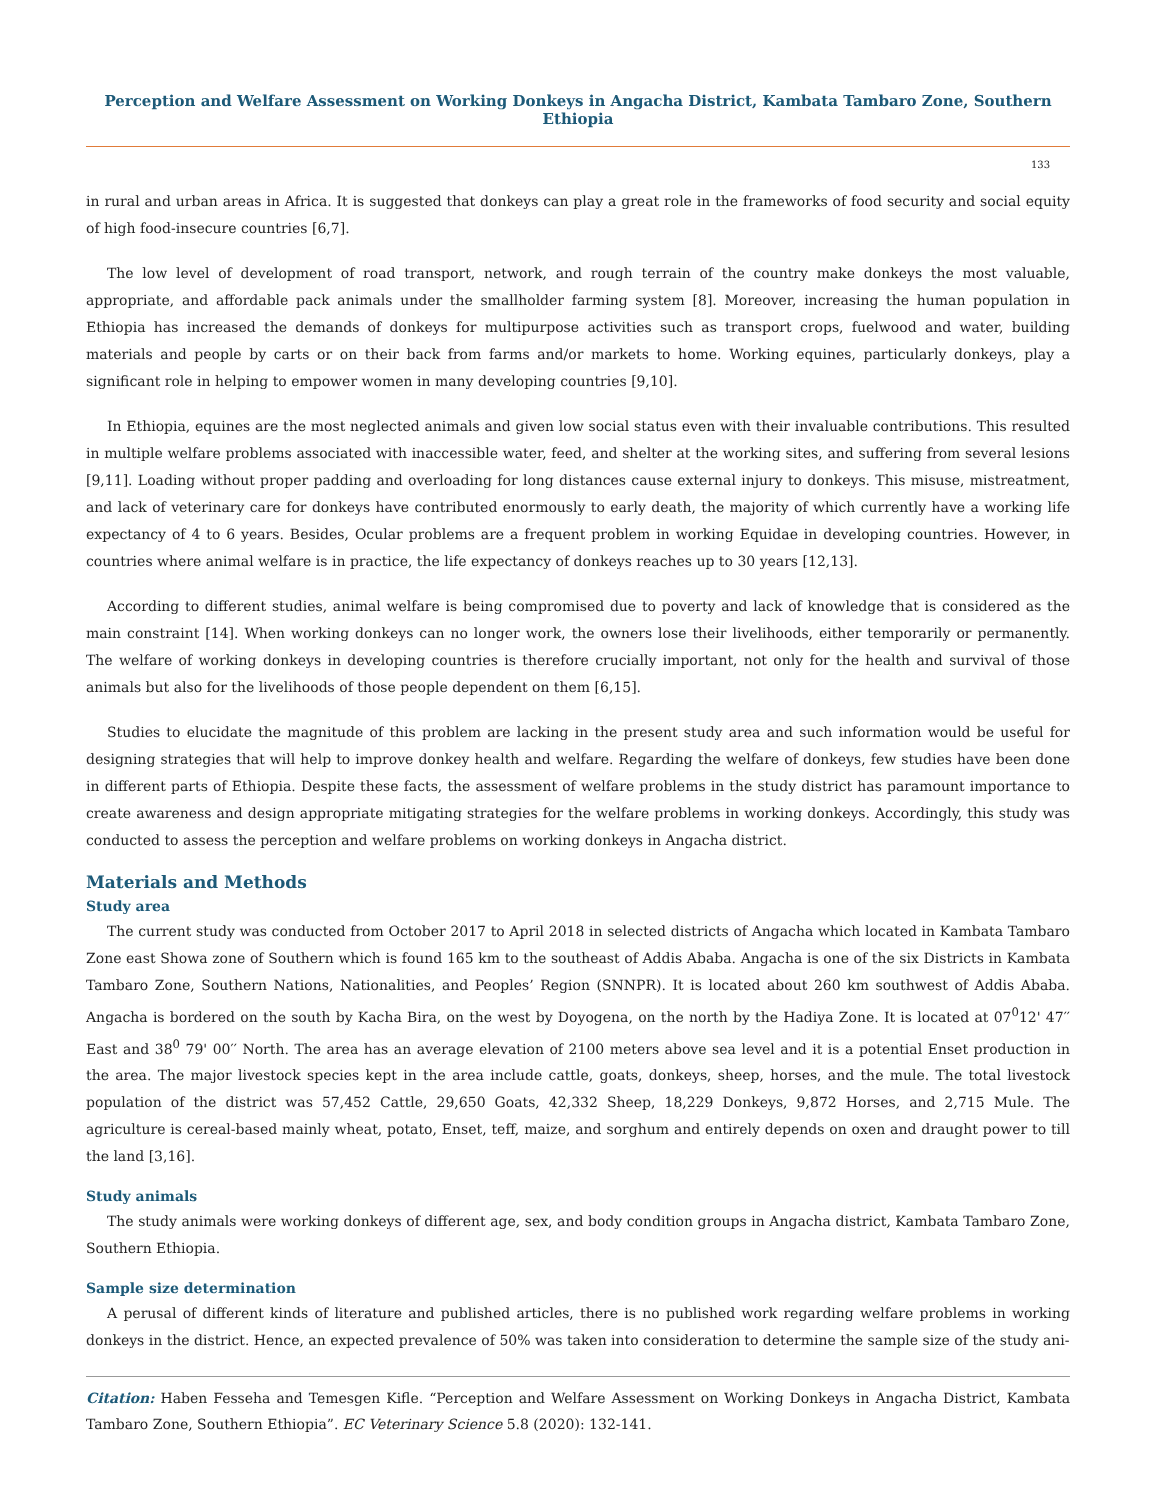Perception and Welfare Assessment on Working Donkeys in Angacha District, Kambata Tambaro Zone, Southern Ethiopia
133
in rural and urban areas in Africa. It is suggested that donkeys can play a great role in the frameworks of food security and social equity of high food-insecure countries [6,7].
The low level of development of road transport, network, and rough terrain of the country make donkeys the most valuable, appropriate, and affordable pack animals under the smallholder farming system [8]. Moreover, increasing the human population in Ethiopia has increased the demands of donkeys for multipurpose activities such as transport crops, fuelwood and water, building materials and people by carts or on their back from farms and/or markets to home. Working equines, particularly donkeys, play a significant role in helping to empower women in many developing countries [9,10].
In Ethiopia, equines are the most neglected animals and given low social status even with their invaluable contributions. This resulted in multiple welfare problems associated with inaccessible water, feed, and shelter at the working sites, and suffering from several lesions [9,11]. Loading without proper padding and overloading for long distances cause external injury to donkeys. This misuse, mistreatment, and lack of veterinary care for donkeys have contributed enormously to early death, the majority of which currently have a working life expectancy of 4 to 6 years. Besides, Ocular problems are a frequent problem in working Equidae in developing countries. However, in countries where animal welfare is in practice, the life expectancy of donkeys reaches up to 30 years [12,13].
According to different studies, animal welfare is being compromised due to poverty and lack of knowledge that is considered as the main constraint [14]. When working donkeys can no longer work, the owners lose their livelihoods, either temporarily or permanently. The welfare of working donkeys in developing countries is therefore crucially important, not only for the health and survival of those animals but also for the livelihoods of those people dependent on them [6,15].
Studies to elucidate the magnitude of this problem are lacking in the present study area and such information would be useful for designing strategies that will help to improve donkey health and welfare. Regarding the welfare of donkeys, few studies have been done in different parts of Ethiopia. Despite these facts, the assessment of welfare problems in the study district has paramount importance to create awareness and design appropriate mitigating strategies for the welfare problems in working donkeys. Accordingly, this study was conducted to assess the perception and welfare problems on working donkeys in Angacha district.
Materials and Methods
Study area
The current study was conducted from October 2017 to April 2018 in selected districts of Angacha which located in Kambata Tambaro Zone east Showa zone of Southern which is found 165 km to the southeast of Addis Ababa. Angacha is one of the six Districts in Kambata Tambaro Zone, Southern Nations, Nationalities, and Peoples’ Region (SNNPR). It is located about 260 km southwest of Addis Ababa. Angacha is bordered on the south by Kacha Bira, on the west by Doyogena, on the north by the Hadiya Zone. It is located at 07<sup>0</sup>12' 47′′ East and 38<sup>0</sup> 79' 00′′ North. The area has an average elevation of 2100 meters above sea level and it is a potential Enset production in the area. The major livestock species kept in the area include cattle, goats, donkeys, sheep, horses, and the mule. The total livestock population of the district was 57,452 Cattle, 29,650 Goats, 42,332 Sheep, 18,229 Donkeys, 9,872 Horses, and 2,715 Mule. The agriculture is cereal-based mainly wheat, potato, Enset, teff, maize, and sorghum and entirely depends on oxen and draught power to till the land [3,16].
Study animals
The study animals were working donkeys of different age, sex, and body condition groups in Angacha district, Kambata Tambaro Zone, Southern Ethiopia.
Sample size determination
A perusal of different kinds of literature and published articles, there is no published work regarding welfare problems in working donkeys in the district. Hence, an expected prevalence of 50% was taken into consideration to determine the sample size of the study ani-
Citation: Haben Fesseha and Temesgen Kifle. “Perception and Welfare Assessment on Working Donkeys in Angacha District, Kambata Tambaro Zone, Southern Ethiopia”. EC Veterinary Science 5.8 (2020): 132-141.